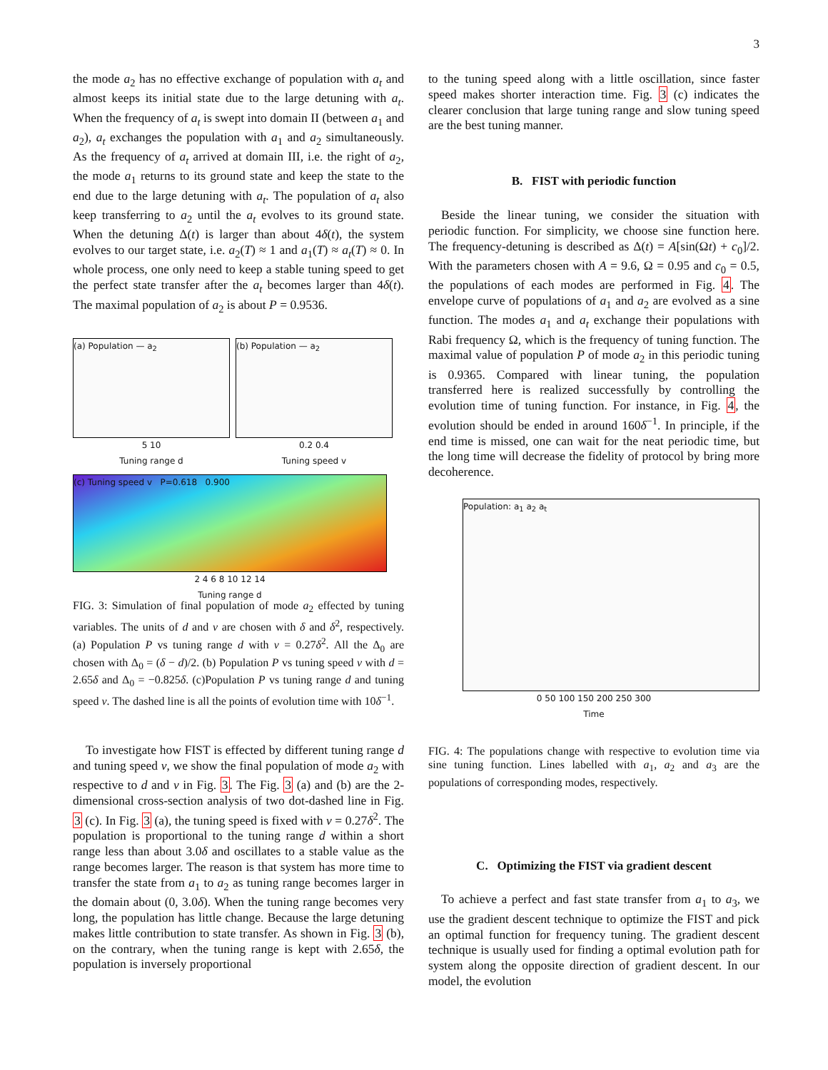3
the mode a<sub>2</sub> has no effective exchange of population with a<sub>t</sub> and almost keeps its initial state due to the large detuning with a<sub>t</sub>. When the frequency of a<sub>t</sub> is swept into domain II (between a<sub>1</sub> and a<sub>2</sub>), a<sub>t</sub> exchanges the population with a<sub>1</sub> and a<sub>2</sub> simultaneously. As the frequency of a<sub>t</sub> arrived at domain III, i.e. the right of a<sub>2</sub>, the mode a<sub>1</sub> returns to its ground state and keep the state to the end due to the large detuning with a<sub>t</sub>. The population of a<sub>t</sub> also keep transferring to a<sub>2</sub> until the a<sub>t</sub> evolves to its ground state. When the detuning Δ(t) is larger than about 4δ(t), the system evolves to our target state, i.e. a<sub>2</sub>(T) ≈ 1 and a<sub>1</sub>(T) ≈ a<sub>t</sub>(T) ≈ 0. In whole process, one only need to keep a stable tuning speed to get the perfect state transfer after the a<sub>t</sub> becomes larger than 4δ(t). The maximal population of a<sub>2</sub> is about P = 0.9536.
(a) Population — a<sub>2</sub>
5 10
Tuning range d
(b) Population — a<sub>2</sub>
0.2 0.4
Tuning speed v
(c) Tuning speed v P=0.618 0.900
2 4 6 8 10 12 14
Tuning range d
FIG. 3: Simulation of final population of mode a<sub>2</sub> effected by tuning variables. The units of d and v are chosen with δ and δ<sup>2</sup>, respectively. (a) Population P vs tuning range d with v = 0.27δ<sup>2</sup>. All the Δ<sub>0</sub> are chosen with Δ<sub>0</sub> = (δ − d)/2. (b) Population P vs tuning speed v with d = 2.65δ and Δ<sub>0</sub> = −0.825δ. (c)Population P vs tuning range d and tuning speed v. The dashed line is all the points of evolution time with 10δ<sup>−1</sup>.
To investigate how FIST is effected by different tuning range d and tuning speed v, we show the final population of mode a<sub>2</sub> with respective to d and v in Fig. 3. The Fig. 3 (a) and (b) are the 2-dimensional cross-section analysis of two dot-dashed line in Fig. 3 (c). In Fig. 3 (a), the tuning speed is fixed with v = 0.27δ<sup>2</sup>. The population is proportional to the tuning range d within a short range less than about 3.0δ and oscillates to a stable value as the range becomes larger. The reason is that system has more time to transfer the state from a<sub>1</sub> to a<sub>2</sub> as tuning range becomes larger in the domain about (0, 3.0δ). When the tuning range becomes very long, the population has little change. Because the large detuning makes little contribution to state transfer. As shown in Fig. 3 (b), on the contrary, when the tuning range is kept with 2.65δ, the population is inversely proportional
to the tuning speed along with a little oscillation, since faster speed makes shorter interaction time. Fig. 3 (c) indicates the clearer conclusion that large tuning range and slow tuning speed are the best tuning manner.
B. FIST with periodic function
Beside the linear tuning, we consider the situation with periodic function. For simplicity, we choose sine function here. The frequency-detuning is described as Δ(t) = A[sin(Ωt) + c<sub>0</sub>]/2. With the parameters chosen with A = 9.6, Ω = 0.95 and c<sub>0</sub> = 0.5, the populations of each modes are performed in Fig. 4. The envelope curve of populations of a<sub>1</sub> and a<sub>2</sub> are evolved as a sine function. The modes a<sub>1</sub> and a<sub>t</sub> exchange their populations with Rabi frequency Ω, which is the frequency of tuning function. The maximal value of population P of mode a<sub>2</sub> in this periodic tuning is 0.9365. Compared with linear tuning, the population transferred here is realized successfully by controlling the evolution time of tuning function. For instance, in Fig. 4, the evolution should be ended in around 160δ<sup>−1</sup>. In principle, if the end time is missed, one can wait for the neat periodic time, but the long time will decrease the fidelity of protocol by bring more decoherence.
Population: a<sub>1</sub> a<sub>2</sub> a<sub>t</sub>
0 50 100 150 200 250 300
Time
FIG. 4: The populations change with respective to evolution time via sine tuning function. Lines labelled with a<sub>1</sub>, a<sub>2</sub> and a<sub>3</sub> are the populations of corresponding modes, respectively.
C. Optimizing the FIST via gradient descent
To achieve a perfect and fast state transfer from a<sub>1</sub> to a<sub>3</sub>, we use the gradient descent technique to optimize the FIST and pick an optimal function for frequency tuning. The gradient descent technique is usually used for finding a optimal evolution path for system along the opposite direction of gradient descent. In our model, the evolution